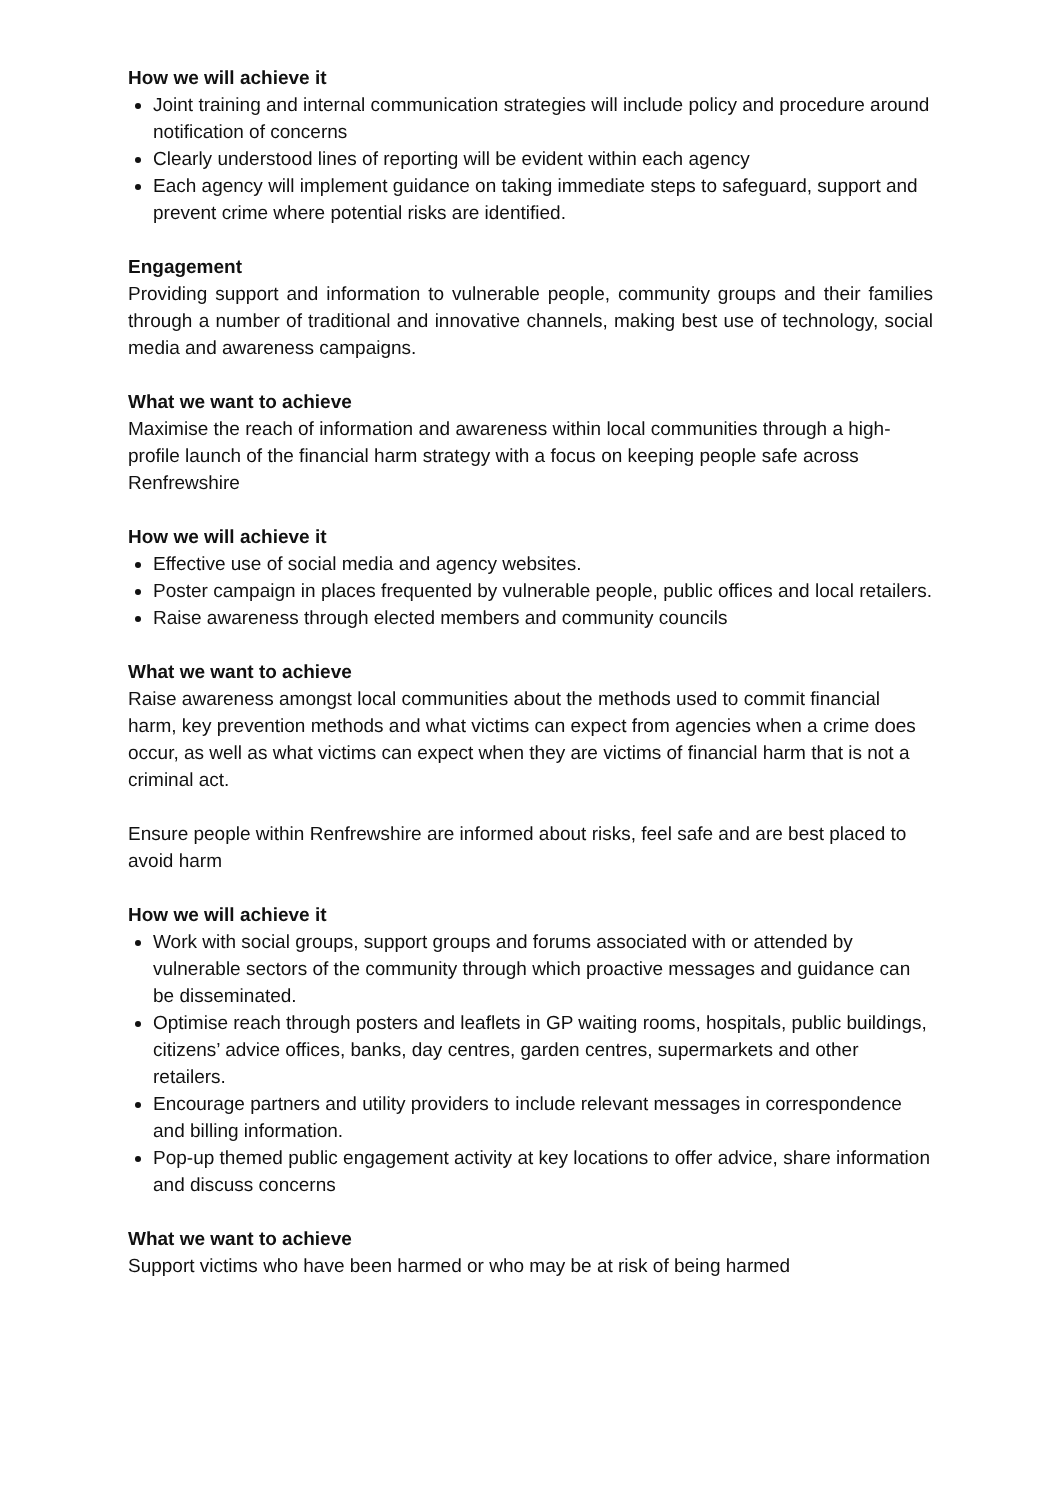How we will achieve it
Joint training and internal communication strategies will include policy and procedure around notification of concerns
Clearly understood lines of reporting will be evident within each agency
Each agency will implement guidance on taking immediate steps to safeguard, support and prevent crime where potential risks are identified.
Engagement
Providing support and information to vulnerable people, community groups and their families through a number of traditional and innovative channels, making best use of technology, social media and awareness campaigns.
What we want to achieve
Maximise the reach of information and awareness within local communities through a high-profile launch of the financial harm strategy with a focus on keeping people safe across Renfrewshire
How we will achieve it
Effective use of social media and agency websites.
Poster campaign in places frequented by vulnerable people, public offices and local retailers.
Raise awareness through elected members and community councils
What we want to achieve
Raise awareness amongst local communities about the methods used to commit financial harm, key prevention methods and what victims can expect from agencies when a crime does occur, as well as what victims can expect when they are victims of financial harm that is not a criminal act.
Ensure people within Renfrewshire are informed about risks, feel safe and are best placed to avoid harm
How we will achieve it
Work with social groups, support groups and forums associated with or attended by vulnerable sectors of the community through which proactive messages and guidance can be disseminated.
Optimise reach through posters and leaflets in GP waiting rooms, hospitals, public buildings, citizens’ advice offices, banks, day centres, garden centres, supermarkets and other retailers.
Encourage partners and utility providers to include relevant messages in correspondence and billing information.
Pop-up themed public engagement activity at key locations to offer advice, share information and discuss concerns
What we want to achieve
Support victims who have been harmed or who may be at risk of being harmed